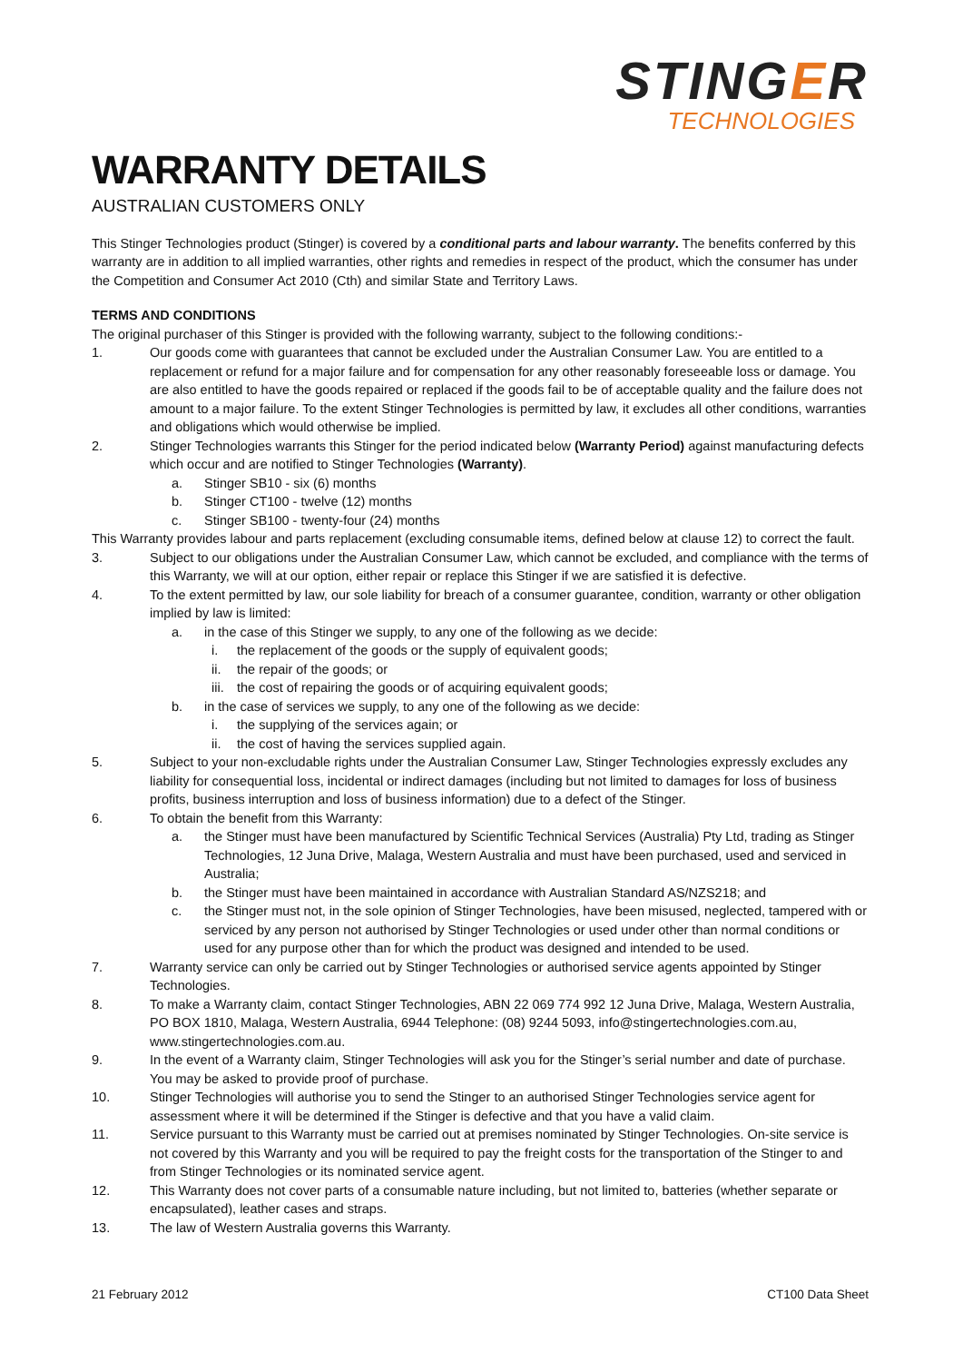STINGER
TECHNOLOGIES
WARRANTY DETAILS
AUSTRALIAN CUSTOMERS ONLY
This Stinger Technologies product (Stinger) is covered by a conditional parts and labour warranty. The benefits conferred by this warranty are in addition to all implied warranties, other rights and remedies in respect of the product, which the consumer has under the Competition and Consumer Act 2010 (Cth) and similar State and Territory Laws.
TERMS AND CONDITIONS
The original purchaser of this Stinger is provided with the following warranty, subject to the following conditions:-
1. Our goods come with guarantees that cannot be excluded under the Australian Consumer Law. You are entitled to a replacement or refund for a major failure and for compensation for any other reasonably foreseeable loss or damage. You are also entitled to have the goods repaired or replaced if the goods fail to be of acceptable quality and the failure does not amount to a major failure. To the extent Stinger Technologies is permitted by law, it excludes all other conditions, warranties and obligations which would otherwise be implied.
2. Stinger Technologies warrants this Stinger for the period indicated below (Warranty Period) against manufacturing defects which occur and are notified to Stinger Technologies (Warranty).
a. Stinger SB10 - six (6) months
b. Stinger CT100 - twelve (12) months
c. Stinger SB100 - twenty-four (24) months
This Warranty provides labour and parts replacement (excluding consumable items, defined below at clause 12) to correct the fault.
3. Subject to our obligations under the Australian Consumer Law, which cannot be excluded, and compliance with the terms of this Warranty, we will at our option, either repair or replace this Stinger if we are satisfied it is defective.
4. To the extent permitted by law, our sole liability for breach of a consumer guarantee, condition, warranty or other obligation implied by law is limited:
a. in the case of this Stinger we supply, to any one of the following as we decide:
i. the replacement of the goods or the supply of equivalent goods;
ii. the repair of the goods; or
iii. the cost of repairing the goods or of acquiring equivalent goods;
b. in the case of services we supply, to any one of the following as we decide:
i. the supplying of the services again; or
ii. the cost of having the services supplied again.
5. Subject to your non-excludable rights under the Australian Consumer Law, Stinger Technologies expressly excludes any liability for consequential loss, incidental or indirect damages (including but not limited to damages for loss of business profits, business interruption and loss of business information) due to a defect of the Stinger.
6. To obtain the benefit from this Warranty:
a. the Stinger must have been manufactured by Scientific Technical Services (Australia) Pty Ltd, trading as Stinger Technologies, 12 Juna Drive, Malaga, Western Australia and must have been purchased, used and serviced in Australia;
b. the Stinger must have been maintained in accordance with Australian Standard AS/NZS218; and
c. the Stinger must not, in the sole opinion of Stinger Technologies, have been misused, neglected, tampered with or serviced by any person not authorised by Stinger Technologies or used under other than normal conditions or used for any purpose other than for which the product was designed and intended to be used.
7. Warranty service can only be carried out by Stinger Technologies or authorised service agents appointed by Stinger Technologies.
8. To make a Warranty claim, contact Stinger Technologies, ABN 22 069 774 992 12 Juna Drive, Malaga, Western Australia, PO BOX 1810, Malaga, Western Australia, 6944 Telephone: (08) 9244 5093, info@stingertechnologies.com.au, www.stingertechnologies.com.au.
9. In the event of a Warranty claim, Stinger Technologies will ask you for the Stinger’s serial number and date of purchase. You may be asked to provide proof of purchase.
10. Stinger Technologies will authorise you to send the Stinger to an authorised Stinger Technologies service agent for assessment where it will be determined if the Stinger is defective and that you have a valid claim.
11. Service pursuant to this Warranty must be carried out at premises nominated by Stinger Technologies. On-site service is not covered by this Warranty and you will be required to pay the freight costs for the transportation of the Stinger to and from Stinger Technologies or its nominated service agent.
12. This Warranty does not cover parts of a consumable nature including, but not limited to, batteries (whether separate or encapsulated), leather cases and straps.
13. The law of Western Australia governs this Warranty.
21 February 2012 CT100 Data Sheet